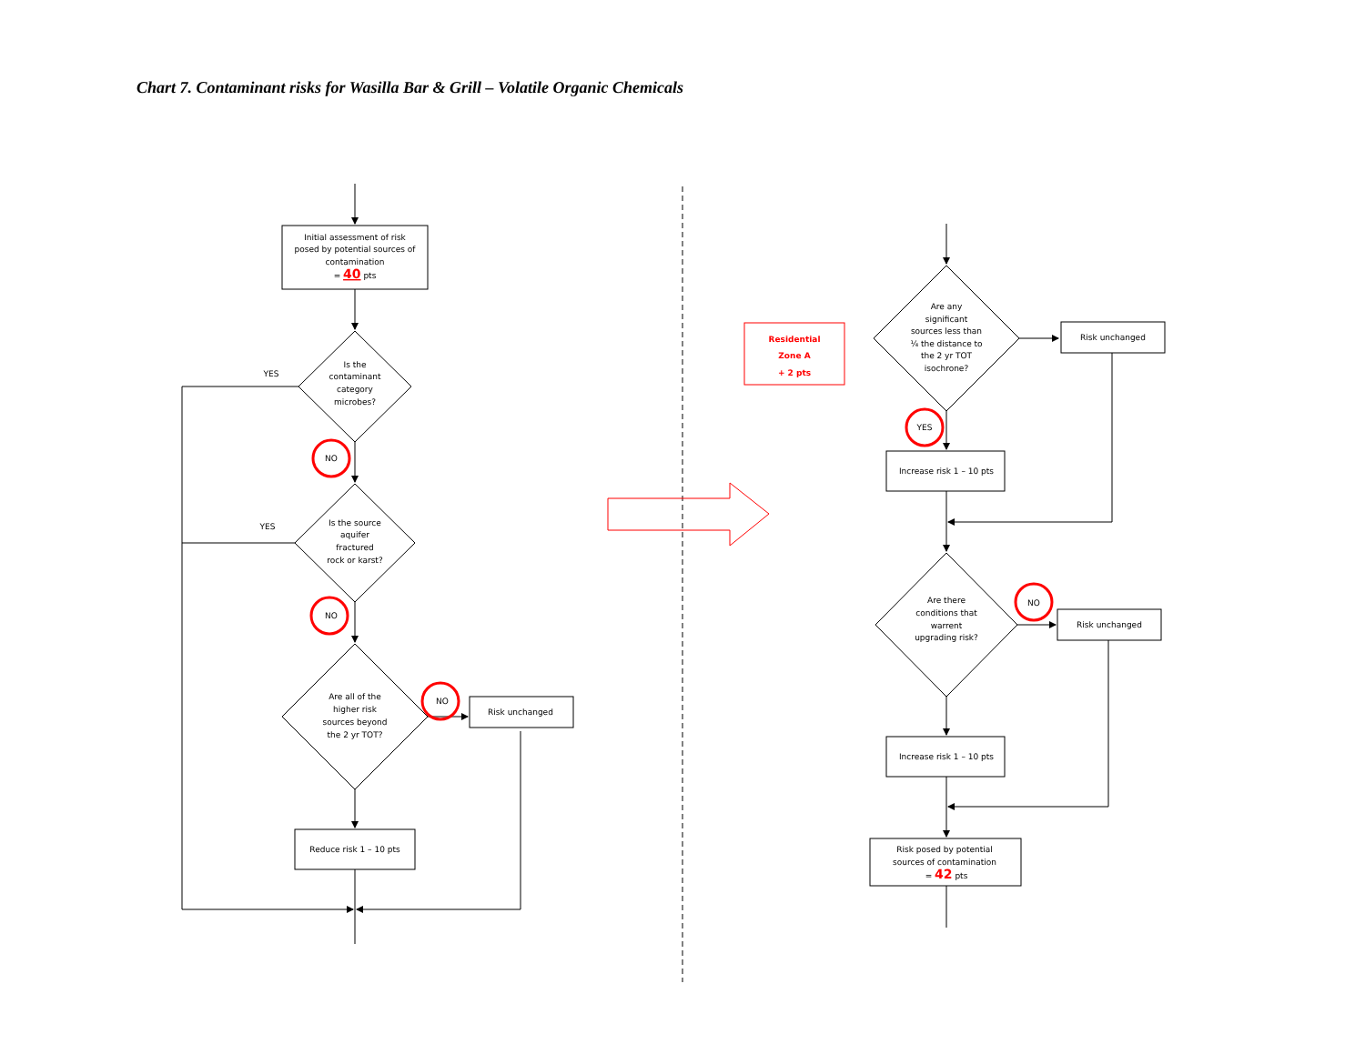Chart 7. Contaminant risks for Wasilla Bar & Grill – Volatile Organic Chemicals
Initial assessment of risk
posed by potential sources of
contamination
= 40 pts
Is the
contaminant
category
microbes?
YES
YES
NO
NO
NO
Is the source
aquifer
fractured
rock or karst?
Are all of the
higher risk
sources beyond
the 2 yr TOT?
Risk unchanged
Reduce risk 1 – 10 pts
Residential
Zone A
+ 2 pts
Are any
significant
sources less than
¼ the distance to
the 2 yr TOT
isochrone?
Risk unchanged
YES
Increase risk 1 – 10 pts
Are there
conditions that
warrent
upgrading risk?
NO
Risk unchanged
Increase risk 1 – 10 pts
Risk posed by potential
sources of contamination
= 42 pts